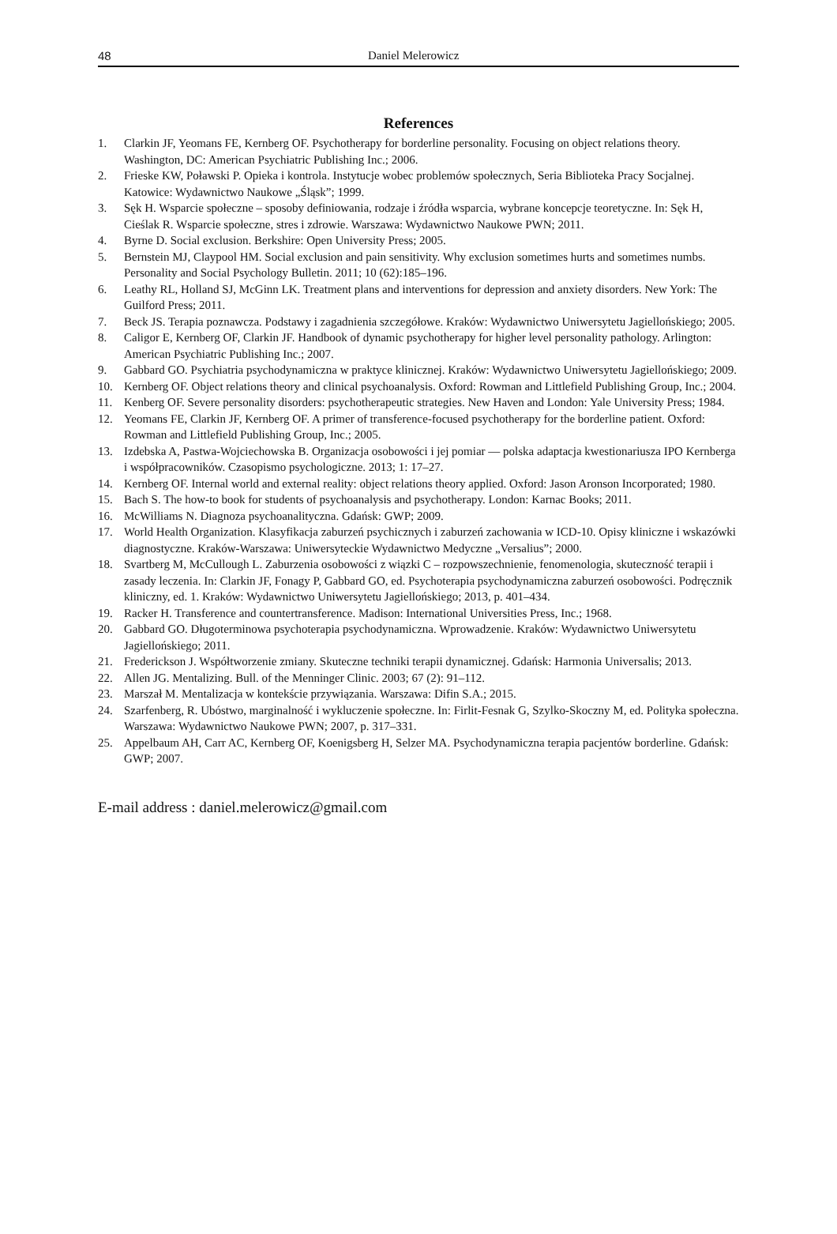48 Daniel Melerowicz
References
1. Clarkin JF, Yeomans FE, Kernberg OF. Psychotherapy for borderline personality. Focusing on object relations theory. Washington, DC: American Psychiatric Publishing Inc.; 2006.
2. Frieske KW, Poławski P. Opieka i kontrola. Instytucje wobec problemów społecznych, Seria Biblioteka Pracy Socjalnej. Katowice: Wydawnictwo Naukowe „Śląsk”; 1999.
3. Sęk H. Wsparcie społeczne – sposoby definiowania, rodzaje i źródła wsparcia, wybrane koncepcje teoretyczne. In: Sęk H, Cieślak R. Wsparcie społeczne, stres i zdrowie. Warszawa: Wydawnictwo Naukowe PWN; 2011.
4. Byrne D. Social exclusion. Berkshire: Open University Press; 2005.
5. Bernstein MJ, Claypool HM. Social exclusion and pain sensitivity. Why exclusion sometimes hurts and sometimes numbs. Personality and Social Psychology Bulletin. 2011; 10 (62):185–196.
6. Leathy RL, Holland SJ, McGinn LK. Treatment plans and interventions for depression and anxiety disorders. New York: The Guilford Press; 2011.
7. Beck JS. Terapia poznawcza. Podstawy i zagadnienia szczegółowe. Kraków: Wydawnictwo Uniwersytetu Jagiellońskiego; 2005.
8. Caligor E, Kernberg OF, Clarkin JF. Handbook of dynamic psychotherapy for higher level personality pathology. Arlington: American Psychiatric Publishing Inc.; 2007.
9. Gabbard GO. Psychiatria psychodynamiczna w praktyce klinicznej. Kraków: Wydawnictwo Uniwersytetu Jagiellońskiego; 2009.
10. Kernberg OF. Object relations theory and clinical psychoanalysis. Oxford: Rowman and Littlefield Publishing Group, Inc.; 2004.
11. Kenberg OF. Severe personality disorders: psychotherapeutic strategies. New Haven and London: Yale University Press; 1984.
12. Yeomans FE, Clarkin JF, Kernberg OF. A primer of transference-focused psychotherapy for the borderline patient. Oxford: Rowman and Littlefield Publishing Group, Inc.; 2005.
13. Izdebska A, Pastwa-Wojciechowska B. Organizacja osobowości i jej pomiar — polska adaptacja kwestionariusza IPO Kernberga i współpracowników. Czasopismo psychologiczne. 2013; 1: 17–27.
14. Kernberg OF. Internal world and external reality: object relations theory applied. Oxford: Jason Aronson Incorporated; 1980.
15. Bach S. The how-to book for students of psychoanalysis and psychotherapy. London: Karnac Books; 2011.
16. McWilliams N. Diagnoza psychoanalityczna. Gdańsk: GWP; 2009.
17. World Health Organization. Klasyfikacja zaburzeń psychicznych i zaburzeń zachowania w ICD-10. Opisy kliniczne i wskazówki diagnostyczne. Kraków-Warszawa: Uniwersyteckie Wydawnictwo Medyczne „Versalius”; 2000.
18. Svartberg M, McCullough L. Zaburzenia osobowości z wiązki C – rozpowszechnienie, fenomenologia, skuteczność terapii i zasady leczenia. In: Clarkin JF, Fonagy P, Gabbard GO, ed. Psychoterapia psychodynamiczna zaburzeń osobowości. Podręcznik kliniczny, ed. 1. Kraków: Wydawnictwo Uniwersytetu Jagiellońskiego; 2013, p. 401–434.
19. Racker H. Transference and countertransference. Madison: International Universities Press, Inc.; 1968.
20. Gabbard GO. Długoterminowa psychoterapia psychodynamiczna. Wprowadzenie. Kraków: Wydawnictwo Uniwersytetu Jagiellońskiego; 2011.
21. Frederickson J. Współtworzenie zmiany. Skuteczne techniki terapii dynamicznej. Gdańsk: Harmonia Universalis; 2013.
22. Allen JG. Mentalizing. Bull. of the Menninger Clinic. 2003; 67 (2): 91–112.
23. Marszał M. Mentalizacja w kontekście przywiązania. Warszawa: Difin S.A.; 2015.
24. Szarfenberg, R. Ubóstwo, marginalność i wykluczenie społeczne. In: Firlit-Fesnak G, Szylko-Skoczny M, ed. Polityka społeczna. Warszawa: Wydawnictwo Naukowe PWN; 2007, p. 317–331.
25. Appelbaum AH, Carr AC, Kernberg OF, Koenigsberg H, Selzer MA. Psychodynamiczna terapia pacjentów borderline. Gdańsk: GWP; 2007.
E-mail address : daniel.melerowicz@gmail.com